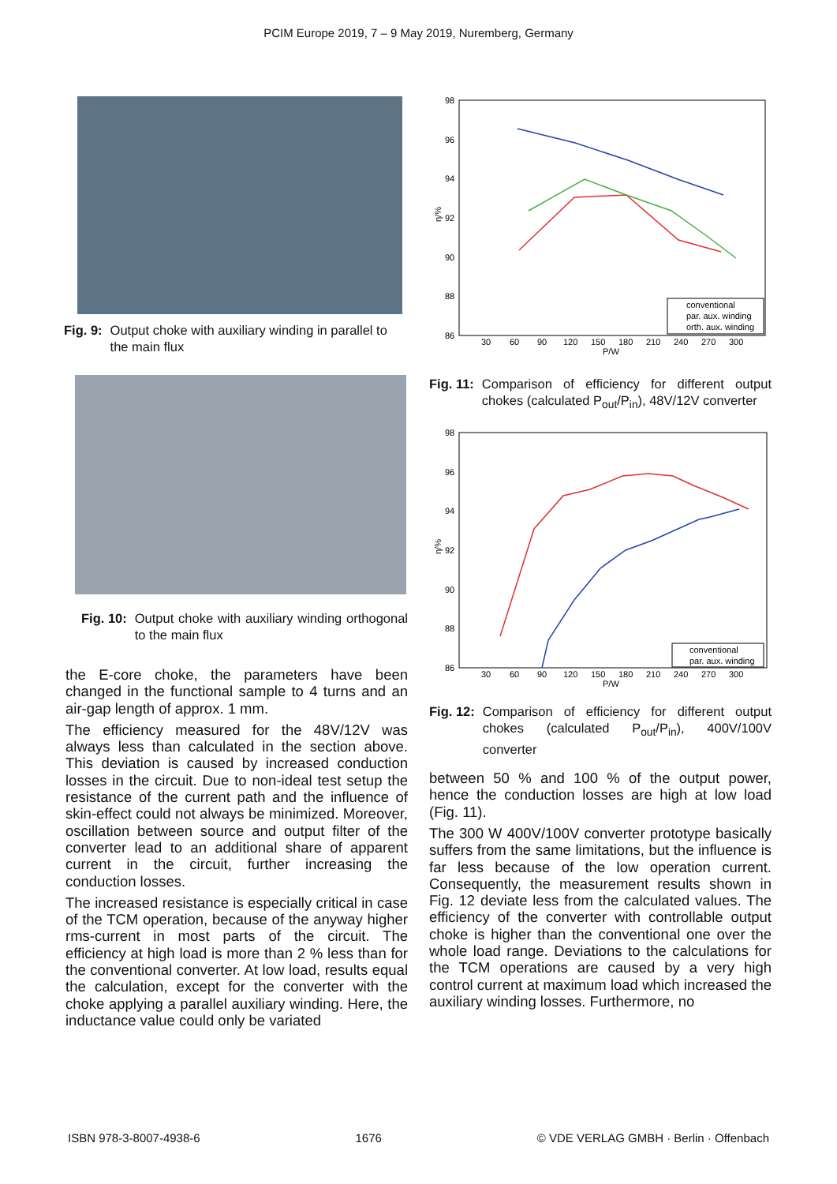PCIM Europe 2019, 7 – 9 May 2019, Nuremberg, Germany
Fig. 9: Output choke with auxiliary winding in parallel to the main flux
Fig. 10: Output choke with auxiliary winding orthogonal to the main flux
the E-core choke, the parameters have been changed in the functional sample to 4 turns and an air-gap length of approx. 1 mm.
The efficiency measured for the 48V/12V was always less than calculated in the section above. This deviation is caused by increased conduction losses in the circuit. Due to non-ideal test setup the resistance of the current path and the influence of skin-effect could not always be minimized. Moreover, oscillation between source and output filter of the converter lead to an additional share of apparent current in the circuit, further increasing the conduction losses.
The increased resistance is especially critical in case of the TCM operation, because of the anyway higher rms-current in most parts of the circuit. The efficiency at high load is more than 2 % less than for the conventional converter. At low load, results equal the calculation, except for the converter with the choke applying a parallel auxiliary winding. Here, the inductance value could only be variated
98
96
94
92
90
88
86
η/%
30
60
90
120
150
180
210
240
270
300
P/W
conventional
par. aux. winding
orth. aux. winding
Fig. 11: Comparison of efficiency for different output chokes (calculated P<sub>out</sub>/P<sub>in</sub>), 48V/12V converter
98
96
94
92
90
88
86
η/%
30
60
90
120
150
180
210
240
270
300
P/W
conventional
par. aux. winding
Fig. 12: Comparison of efficiency for different output chokes (calculated P<sub>out</sub>/P<sub>in</sub>), 400V/100V converter
between 50 % and 100 % of the output power, hence the conduction losses are high at low load (Fig. 11).
The 300 W 400V/100V converter prototype basically suffers from the same limitations, but the influence is far less because of the low operation current. Consequently, the measurement results shown in Fig. 12 deviate less from the calculated values. The efficiency of the converter with controllable output choke is higher than the conventional one over the whole load range. Deviations to the calculations for the TCM operations are caused by a very high control current at maximum load which increased the auxiliary winding losses. Furthermore, no
ISBN 978-3-8007-4938-6 1676 © VDE VERLAG GMBH · Berlin · Offenbach